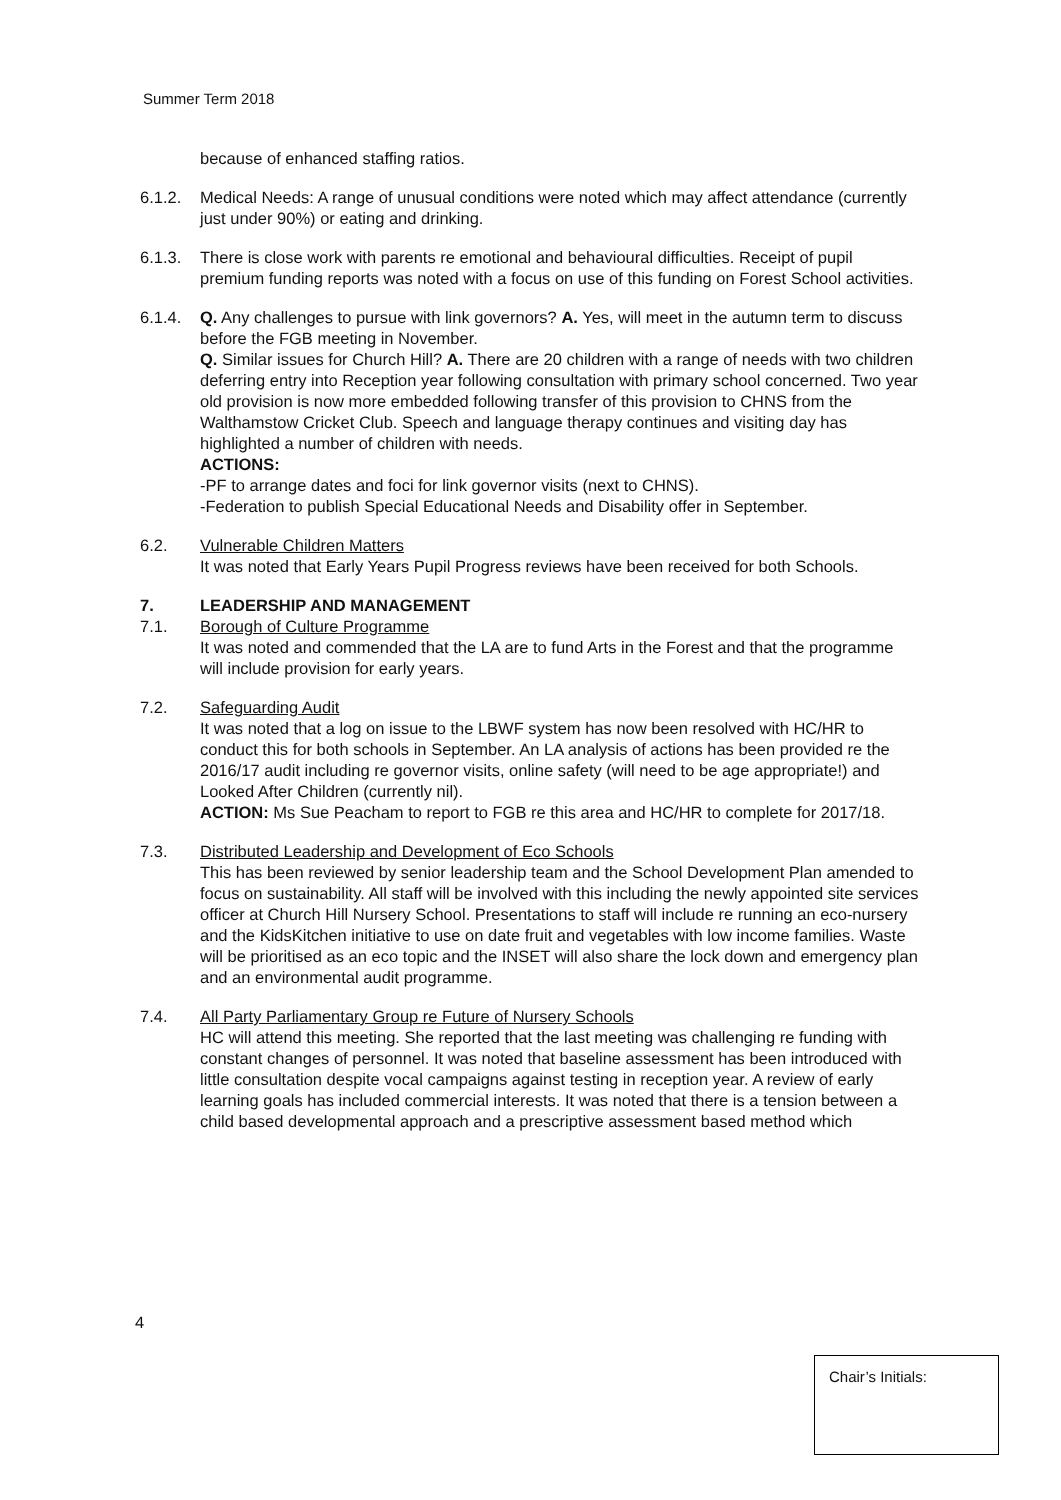Summer Term 2018
because of enhanced staffing ratios.
6.1.2. Medical Needs: A range of unusual conditions were noted which may affect attendance (currently just under 90%) or eating and drinking.
6.1.3. There is close work with parents re emotional and behavioural difficulties. Receipt of pupil premium funding reports was noted with a focus on use of this funding on Forest School activities.
6.1.4. Q. Any challenges to pursue with link governors? A. Yes, will meet in the autumn term to discuss before the FGB meeting in November.
Q. Similar issues for Church Hill? A. There are 20 children with a range of needs with two children deferring entry into Reception year following consultation with primary school concerned. Two year old provision is now more embedded following transfer of this provision to CHNS from the Walthamstow Cricket Club. Speech and language therapy continues and visiting day has highlighted a number of children with needs.
ACTIONS:
-PF to arrange dates and foci for link governor visits (next to CHNS).
-Federation to publish Special Educational Needs and Disability offer in September.
6.2. Vulnerable Children Matters
It was noted that Early Years Pupil Progress reviews have been received for both Schools.
7. LEADERSHIP AND MANAGEMENT
7.1. Borough of Culture Programme
It was noted and commended that the LA are to fund Arts in the Forest and that the programme will include provision for early years.
7.2. Safeguarding Audit
It was noted that a log on issue to the LBWF system has now been resolved with HC/HR to conduct this for both schools in September. An LA analysis of actions has been provided re the 2016/17 audit including re governor visits, online safety (will need to be age appropriate!) and Looked After Children (currently nil).
ACTION: Ms Sue Peacham to report to FGB re this area and HC/HR to complete for 2017/18.
7.3. Distributed Leadership and Development of Eco Schools
This has been reviewed by senior leadership team and the School Development Plan amended to focus on sustainability. All staff will be involved with this including the newly appointed site services officer at Church Hill Nursery School. Presentations to staff will include re running an eco-nursery and the KidsKitchen initiative to use on date fruit and vegetables with low income families. Waste will be prioritised as an eco topic and the INSET will also share the lock down and emergency plan and an environmental audit programme.
7.4. All Party Parliamentary Group re Future of Nursery Schools
HC will attend this meeting. She reported that the last meeting was challenging re funding with constant changes of personnel. It was noted that baseline assessment has been introduced with little consultation despite vocal campaigns against testing in reception year. A review of early learning goals has included commercial interests. It was noted that there is a tension between a child based developmental approach and a prescriptive assessment based method which
4
Chair’s Initials: